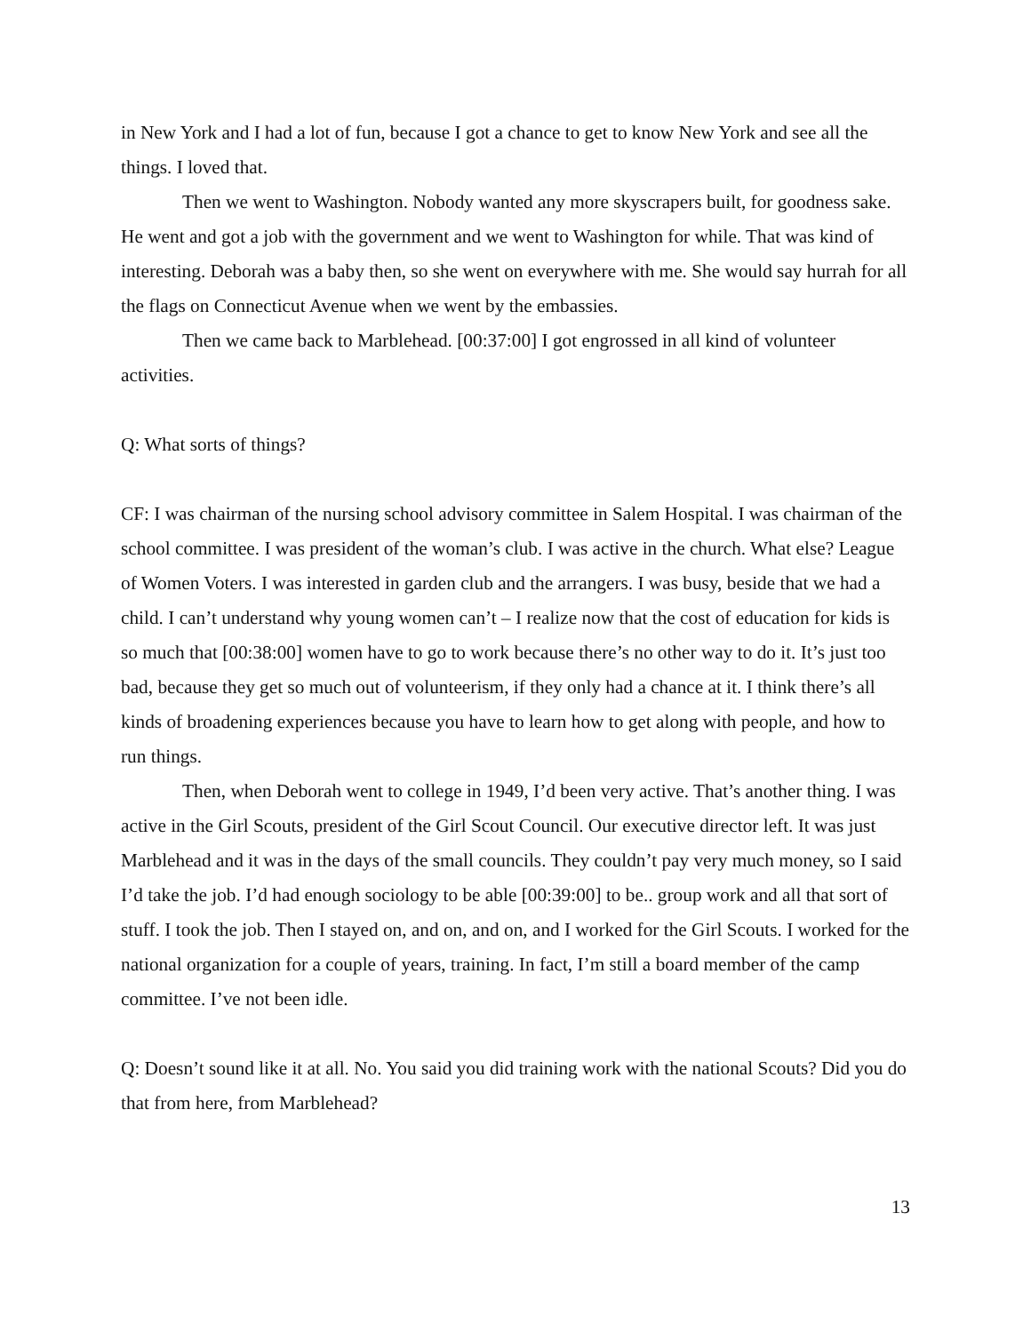in New York and I had a lot of fun, because I got a chance to get to know New York and see all the things. I loved that.
Then we went to Washington. Nobody wanted any more skyscrapers built, for goodness sake. He went and got a job with the government and we went to Washington for while. That was kind of interesting. Deborah was a baby then, so she went on everywhere with me. She would say hurrah for all the flags on Connecticut Avenue when we went by the embassies.
Then we came back to Marblehead. [00:37:00] I got engrossed in all kind of volunteer activities.
Q: What sorts of things?
CF: I was chairman of the nursing school advisory committee in Salem Hospital. I was chairman of the school committee. I was president of the woman’s club. I was active in the church. What else? League of Women Voters. I was interested in garden club and the arrangers. I was busy, beside that we had a child. I can’t understand why young women can’t – I realize now that the cost of education for kids is so much that [00:38:00] women have to go to work because there’s no other way to do it. It’s just too bad, because they get so much out of volunteerism, if they only had a chance at it. I think there’s all kinds of broadening experiences because you have to learn how to get along with people, and how to run things.
Then, when Deborah went to college in 1949, I’d been very active. That’s another thing. I was active in the Girl Scouts, president of the Girl Scout Council. Our executive director left. It was just Marblehead and it was in the days of the small councils. They couldn’t pay very much money, so I said I’d take the job. I’d had enough sociology to be able [00:39:00] to be.. group work and all that sort of stuff. I took the job. Then I stayed on, and on, and on, and I worked for the Girl Scouts. I worked for the national organization for a couple of years, training. In fact, I’m still a board member of the camp committee. I’ve not been idle.
Q: Doesn’t sound like it at all. No. You said you did training work with the national Scouts? Did you do that from here, from Marblehead?
13